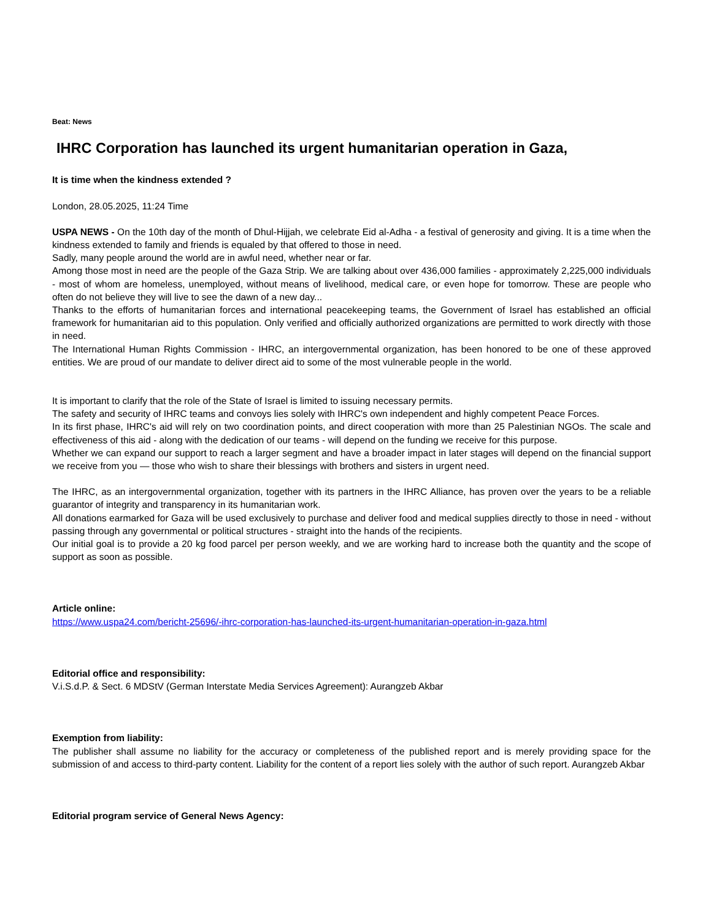Beat: News
IHRC Corporation has launched its urgent humanitarian operation in Gaza,
It is time when the kindness extended ?
London, 28.05.2025, 11:24 Time
USPA NEWS - On the 10th day of the month of Dhul-Hijjah, we celebrate Eid al-Adha - a festival of generosity and giving. It is a time when the kindness extended to family and friends is equaled by that offered to those in need.
Sadly, many people around the world are in awful need, whether near or far.
Among those most in need are the people of the Gaza Strip. We are talking about over 436,000 families - approximately 2,225,000 individuals - most of whom are homeless, unemployed, without means of livelihood, medical care, or even hope for tomorrow. These are people who often do not believe they will live to see the dawn of a new day...
Thanks to the efforts of humanitarian forces and international peacekeeping teams, the Government of Israel has established an official framework for humanitarian aid to this population. Only verified and officially authorized organizations are permitted to work directly with those in need.
The International Human Rights Commission - IHRC, an intergovernmental organization, has been honored to be one of these approved entities. We are proud of our mandate to deliver direct aid to some of the most vulnerable people in the world.
It is important to clarify that the role of the State of Israel is limited to issuing necessary permits.
The safety and security of IHRC teams and convoys lies solely with IHRC's own independent and highly competent Peace Forces.
In its first phase, IHRC's aid will rely on two coordination points, and direct cooperation with more than 25 Palestinian NGOs. The scale and effectiveness of this aid - along with the dedication of our teams - will depend on the funding we receive for this purpose.
Whether we can expand our support to reach a larger segment and have a broader impact in later stages will depend on the financial support we receive from you — those who wish to share their blessings with brothers and sisters in urgent need.
The IHRC, as an intergovernmental organization, together with its partners in the IHRC Alliance, has proven over the years to be a reliable guarantor of integrity and transparency in its humanitarian work.
All donations earmarked for Gaza will be used exclusively to purchase and deliver food and medical supplies directly to those in need - without passing through any governmental or political structures - straight into the hands of the recipients.
Our initial goal is to provide a 20 kg food parcel per person weekly, and we are working hard to increase both the quantity and the scope of support as soon as possible.
Article online:
https://www.uspa24.com/bericht-25696/-ihrc-corporation-has-launched-its-urgent-humanitarian-operation-in-gaza.html
Editorial office and responsibility:
V.i.S.d.P. & Sect. 6 MDStV (German Interstate Media Services Agreement): Aurangzeb Akbar
Exemption from liability:
The publisher shall assume no liability for the accuracy or completeness of the published report and is merely providing space for the submission of and access to third-party content. Liability for the content of a report lies solely with the author of such report. Aurangzeb Akbar
Editorial program service of General News Agency: